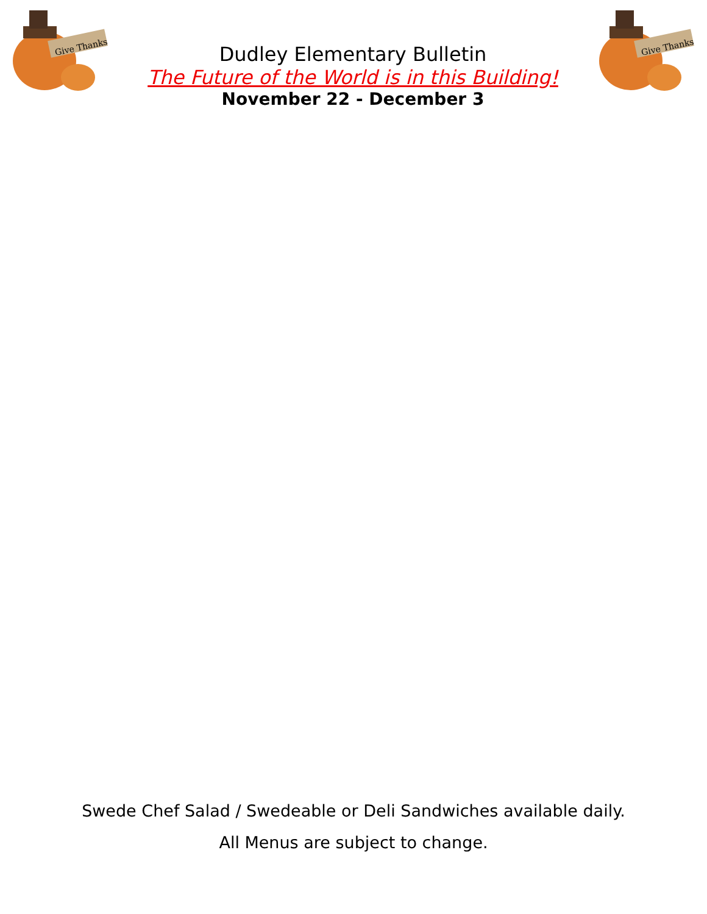Give Thanks
Dudley Elementary Bulletin
The Future of the World is in this Building!
November 22 - December 3
Give Thanks
Swede Chef Salad / Swedeable or Deli Sandwiches available daily.
All Menus are subject to change.